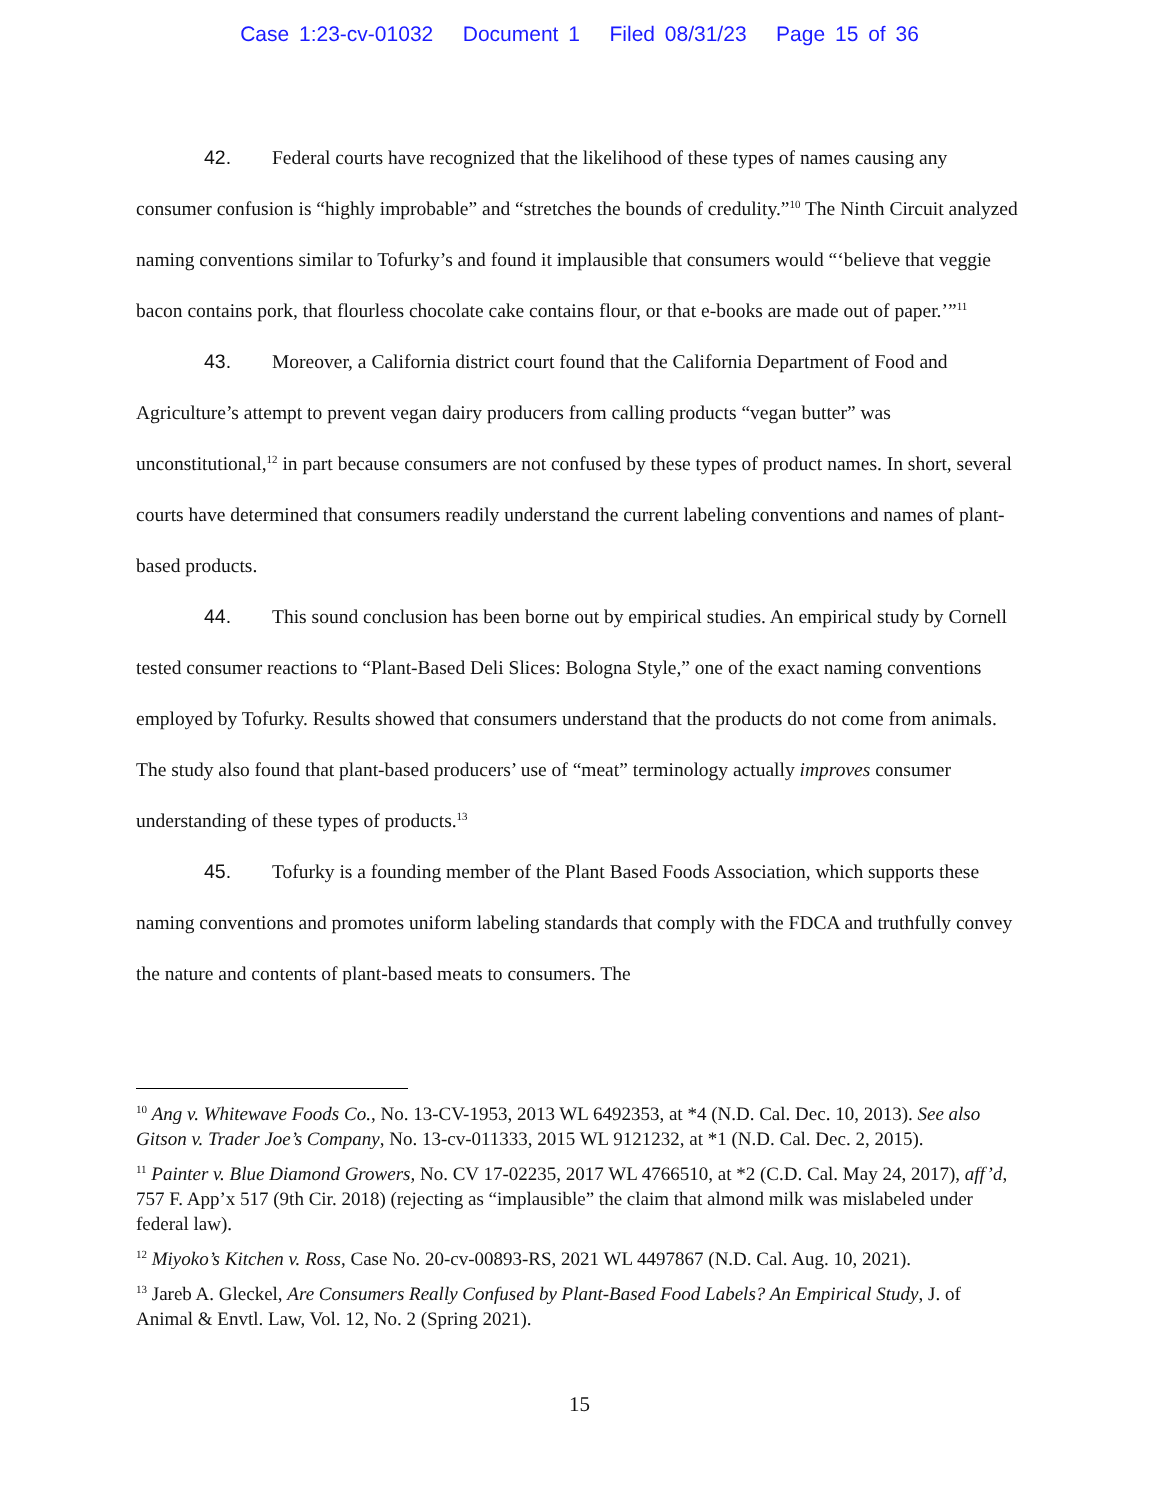Case 1:23-cv-01032 Document 1 Filed 08/31/23 Page 15 of 36
42. Federal courts have recognized that the likelihood of these types of names causing any consumer confusion is “highly improbable” and “stretches the bounds of credulity.”<sup>10</sup> The Ninth Circuit analyzed naming conventions similar to Tofurky’s and found it implausible that consumers would “‘believe that veggie bacon contains pork, that flourless chocolate cake contains flour, or that e-books are made out of paper.’”<sup>11</sup>
43. Moreover, a California district court found that the California Department of Food and Agriculture’s attempt to prevent vegan dairy producers from calling products “vegan butter” was unconstitutional,<sup>12</sup> in part because consumers are not confused by these types of product names. In short, several courts have determined that consumers readily understand the current labeling conventions and names of plant-based products.
44. This sound conclusion has been borne out by empirical studies. An empirical study by Cornell tested consumer reactions to “Plant-Based Deli Slices: Bologna Style,” one of the exact naming conventions employed by Tofurky. Results showed that consumers understand that the products do not come from animals. The study also found that plant-based producers’ use of “meat” terminology actually improves consumer understanding of these types of products.<sup>13</sup>
45. Tofurky is a founding member of the Plant Based Foods Association, which supports these naming conventions and promotes uniform labeling standards that comply with the FDCA and truthfully convey the nature and contents of plant-based meats to consumers. The
<sup>10</sup> Ang v. Whitewave Foods Co., No. 13-CV-1953, 2013 WL 6492353, at *4 (N.D. Cal. Dec. 10, 2013). See also Gitson v. Trader Joe’s Company, No. 13-cv-011333, 2015 WL 9121232, at *1 (N.D. Cal. Dec. 2, 2015).
<sup>11</sup> Painter v. Blue Diamond Growers, No. CV 17-02235, 2017 WL 4766510, at *2 (C.D. Cal. May 24, 2017), aff’d, 757 F. App’x 517 (9th Cir. 2018) (rejecting as “implausible” the claim that almond milk was mislabeled under federal law).
<sup>12</sup> Miyoko’s Kitchen v. Ross, Case No. 20-cv-00893-RS, 2021 WL 4497867 (N.D. Cal. Aug. 10, 2021).
<sup>13</sup> Jareb A. Gleckel, Are Consumers Really Confused by Plant-Based Food Labels? An Empirical Study, J. of Animal & Envtl. Law, Vol. 12, No. 2 (Spring 2021).
15